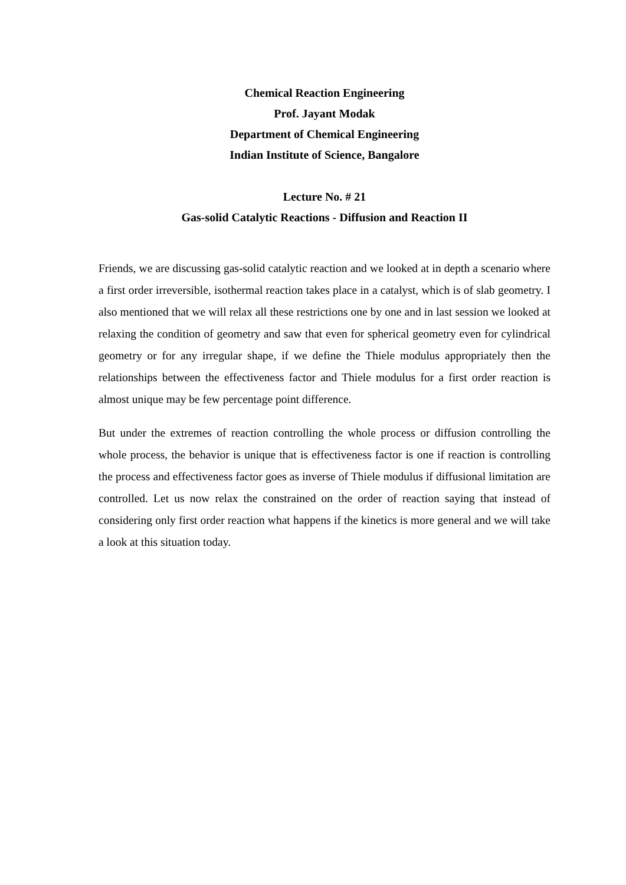Chemical Reaction Engineering
Prof. Jayant Modak
Department of Chemical Engineering
Indian Institute of Science, Bangalore
Lecture No. # 21
Gas-solid Catalytic Reactions - Diffusion and Reaction II
Friends, we are discussing gas-solid catalytic reaction and we looked at in depth a scenario where a first order irreversible, isothermal reaction takes place in a catalyst, which is of slab geometry. I also mentioned that we will relax all these restrictions one by one and in last session we looked at relaxing the condition of geometry and saw that even for spherical geometry even for cylindrical geometry or for any irregular shape, if we define the Thiele modulus appropriately then the relationships between the effectiveness factor and Thiele modulus for a first order reaction is almost unique may be few percentage point difference.
But under the extremes of reaction controlling the whole process or diffusion controlling the whole process, the behavior is unique that is effectiveness factor is one if reaction is controlling the process and effectiveness factor goes as inverse of Thiele modulus if diffusional limitation are controlled. Let us now relax the constrained on the order of reaction saying that instead of considering only first order reaction what happens if the kinetics is more general and we will take a look at this situation today.